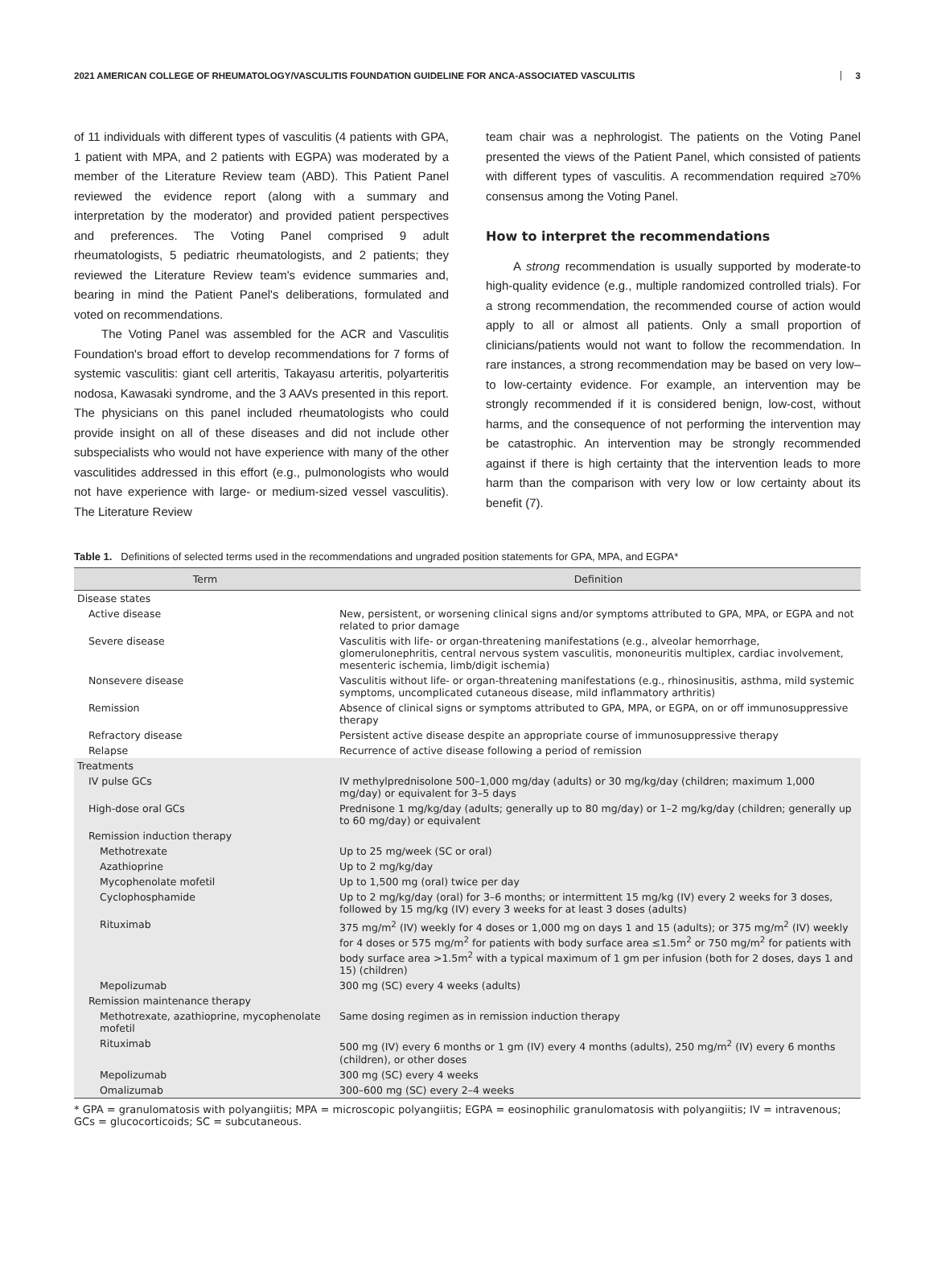2021 AMERICAN COLLEGE OF RHEUMATOLOGY/VASCULITIS FOUNDATION GUIDELINE FOR ANCA-ASSOCIATED VASCULITIS 3
of 11 individuals with different types of vasculitis (4 patients with GPA, 1 patient with MPA, and 2 patients with EGPA) was moderated by a member of the Literature Review team (ABD). This Patient Panel reviewed the evidence report (along with a summary and interpretation by the moderator) and provided patient perspectives and preferences. The Voting Panel comprised 9 adult rheumatologists, 5 pediatric rheumatologists, and 2 patients; they reviewed the Literature Review team's evidence summaries and, bearing in mind the Patient Panel's deliberations, formulated and voted on recommendations.
The Voting Panel was assembled for the ACR and Vasculitis Foundation's broad effort to develop recommendations for 7 forms of systemic vasculitis: giant cell arteritis, Takayasu arteritis, polyarteritis nodosa, Kawasaki syndrome, and the 3 AAVs presented in this report. The physicians on this panel included rheumatologists who could provide insight on all of these diseases and did not include other subspecialists who would not have experience with many of the other vasculitides addressed in this effort (e.g., pulmonologists who would not have experience with large- or medium-sized vessel vasculitis). The Literature Review
team chair was a nephrologist. The patients on the Voting Panel presented the views of the Patient Panel, which consisted of patients with different types of vasculitis. A recommendation required ≥70% consensus among the Voting Panel.
How to interpret the recommendations
A strong recommendation is usually supported by moderate-to high-quality evidence (e.g., multiple randomized controlled trials). For a strong recommendation, the recommended course of action would apply to all or almost all patients. Only a small proportion of clinicians/patients would not want to follow the recommendation. In rare instances, a strong recommendation may be based on very low– to low-certainty evidence. For example, an intervention may be strongly recommended if it is considered benign, low-cost, without harms, and the consequence of not performing the intervention may be catastrophic. An intervention may be strongly recommended against if there is high certainty that the intervention leads to more harm than the comparison with very low or low certainty about its benefit (7).
Table 1. Definitions of selected terms used in the recommendations and ungraded position statements for GPA, MPA, and EGPA*
| Term | Definition |
| --- | --- |
| Disease states | |
| Active disease | New, persistent, or worsening clinical signs and/or symptoms attributed to GPA, MPA, or EGPA and not related to prior damage |
| Severe disease | Vasculitis with life- or organ-threatening manifestations (e.g., alveolar hemorrhage, glomerulonephritis, central nervous system vasculitis, mononeuritis multiplex, cardiac involvement, mesenteric ischemia, limb/digit ischemia) |
| Nonsevere disease | Vasculitis without life- or organ-threatening manifestations (e.g., rhinosinusitis, asthma, mild systemic symptoms, uncomplicated cutaneous disease, mild inflammatory arthritis) |
| Remission | Absence of clinical signs or symptoms attributed to GPA, MPA, or EGPA, on or off immunosuppressive therapy |
| Refractory disease | Persistent active disease despite an appropriate course of immunosuppressive therapy |
| Relapse | Recurrence of active disease following a period of remission |
| Treatments | |
| IV pulse GCs | IV methylprednisolone 500–1,000 mg/day (adults) or 30 mg/kg/day (children; maximum 1,000 mg/day) or equivalent for 3–5 days |
| High-dose oral GCs | Prednisone 1 mg/kg/day (adults; generally up to 80 mg/day) or 1–2 mg/kg/day (children; generally up to 60 mg/day) or equivalent |
| Remission induction therapy | |
| Methotrexate | Up to 25 mg/week (SC or oral) |
| Azathioprine | Up to 2 mg/kg/day |
| Mycophenolate mofetil | Up to 1,500 mg (oral) twice per day |
| Cyclophosphamide | Up to 2 mg/kg/day (oral) for 3–6 months; or intermittent 15 mg/kg (IV) every 2 weeks for 3 doses, followed by 15 mg/kg (IV) every 3 weeks for at least 3 doses (adults) |
| Rituximab | 375 mg/m<sup>2</sup> (IV) weekly for 4 doses or 1,000 mg on days 1 and 15 (adults); or 375 mg/m<sup>2</sup> (IV) weekly for 4 doses or 575 mg/m<sup>2</sup> for patients with body surface area ≤1.5m<sup>2</sup> or 750 mg/m<sup>2</sup> for patients with body surface area >1.5m<sup>2</sup> with a typical maximum of 1 gm per infusion (both for 2 doses, days 1 and 15) (children) |
| Mepolizumab | 300 mg (SC) every 4 weeks (adults) |
| Remission maintenance therapy | |
| Methotrexate, azathioprine, mycophenolate mofetil | Same dosing regimen as in remission induction therapy |
| Rituximab | 500 mg (IV) every 6 months or 1 gm (IV) every 4 months (adults), 250 mg/m<sup>2</sup> (IV) every 6 months (children), or other doses |
| Mepolizumab | 300 mg (SC) every 4 weeks |
| Omalizumab | 300–600 mg (SC) every 2–4 weeks |
* GPA = granulomatosis with polyangiitis; MPA = microscopic polyangiitis; EGPA = eosinophilic granulomatosis with polyangiitis; IV = intravenous; GCs = glucocorticoids; SC = subcutaneous.